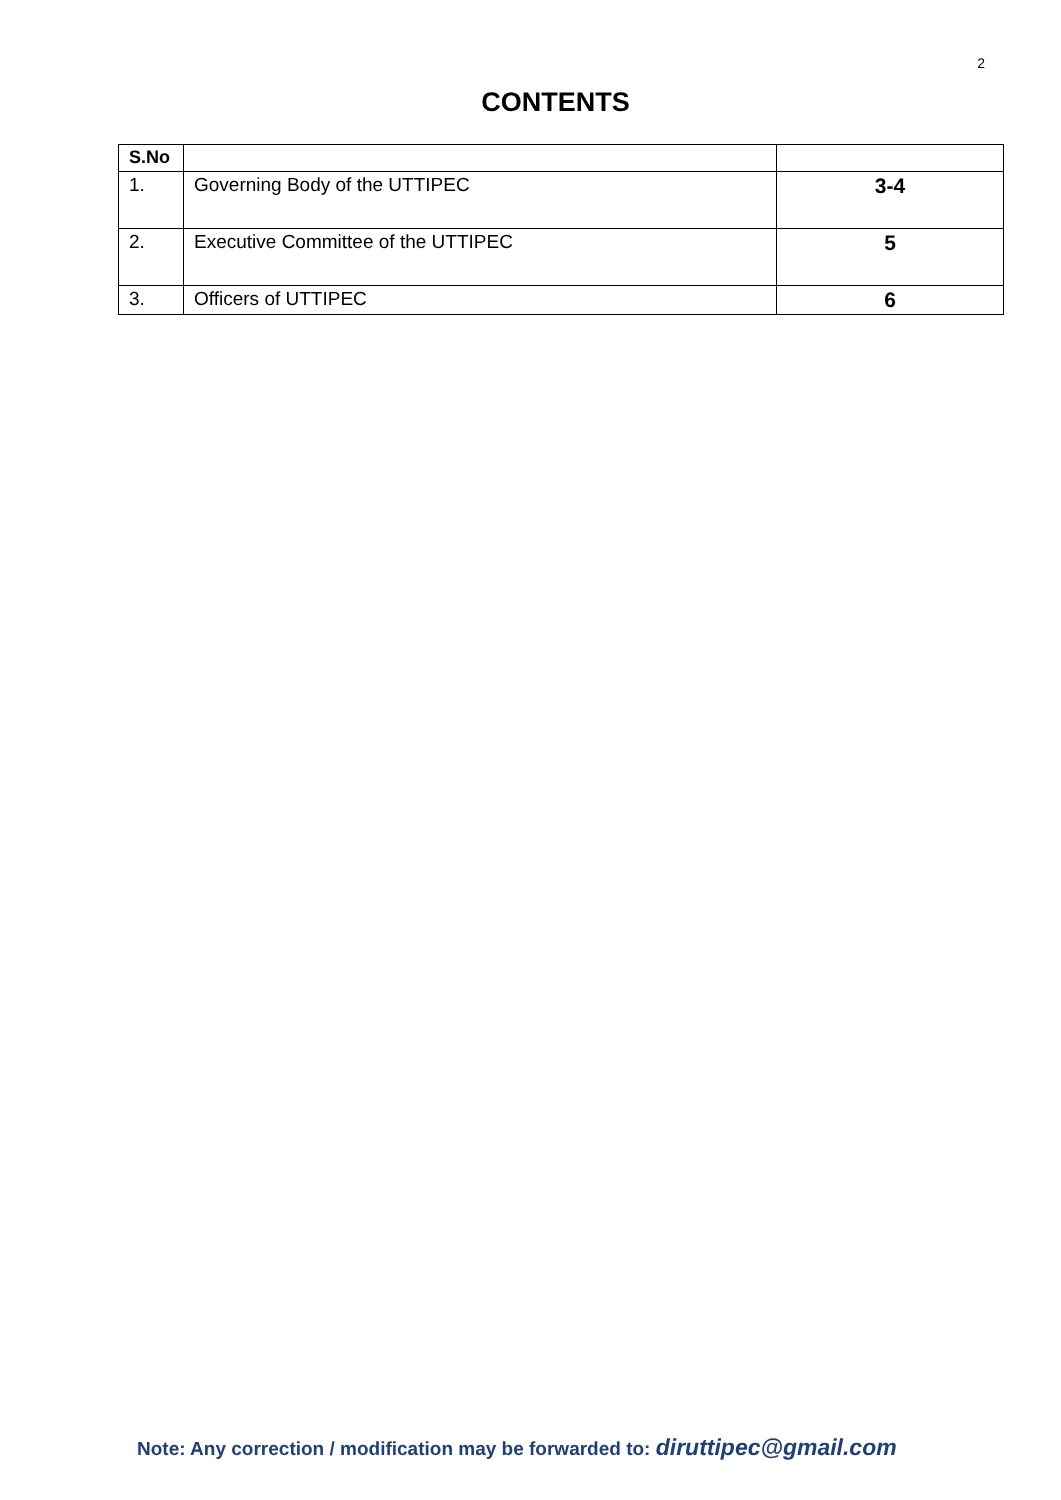2
CONTENTS
| S.No | | |
| --- | --- | --- |
| 1. | Governing Body of the UTTIPEC | 3-4 |
| 2. | Executive Committee of the UTTIPEC | 5 |
| 3. | Officers of UTTIPEC | 6 |
Note: Any correction / modification may be forwarded to: diruttipec@gmail.com